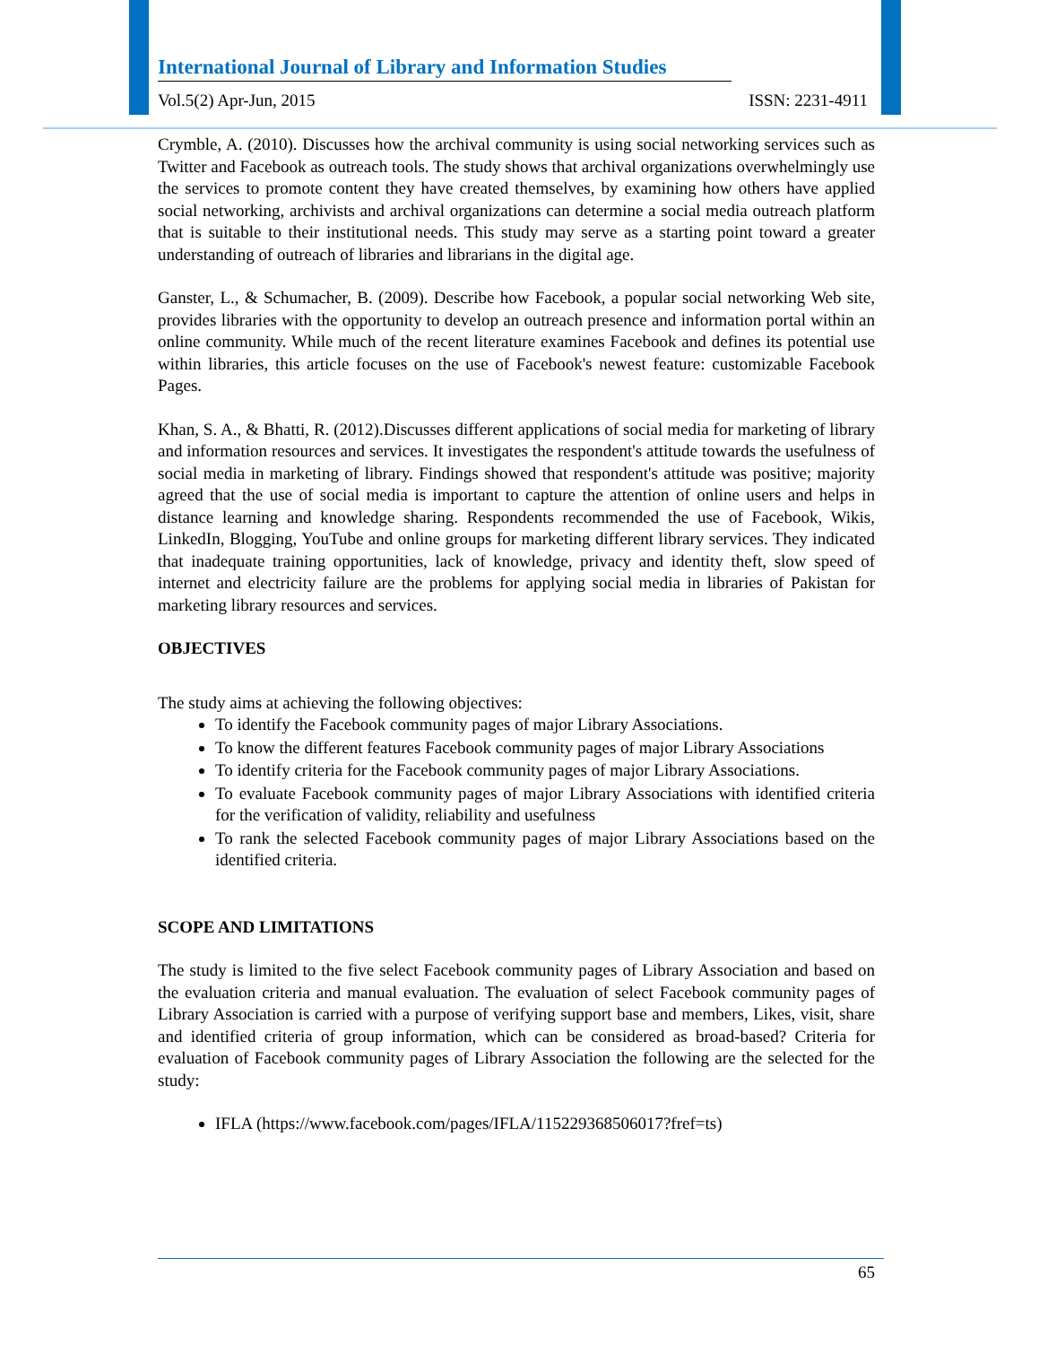International Journal of Library and Information Studies
Vol.5(2) Apr-Jun, 2015 ISSN: 2231-4911
Crymble, A. (2010). Discusses how the archival community is using social networking services such as Twitter and Facebook as outreach tools. The study shows that archival organizations overwhelmingly use the services to promote content they have created themselves, by examining how others have applied social networking, archivists and archival organizations can determine a social media outreach platform that is suitable to their institutional needs. This study may serve as a starting point toward a greater understanding of outreach of libraries and librarians in the digital age.
Ganster, L., & Schumacher, B. (2009). Describe how Facebook, a popular social networking Web site, provides libraries with the opportunity to develop an outreach presence and information portal within an online community. While much of the recent literature examines Facebook and defines its potential use within libraries, this article focuses on the use of Facebook's newest feature: customizable Facebook Pages.
Khan, S. A., & Bhatti, R. (2012).Discusses different applications of social media for marketing of library and information resources and services. It investigates the respondent's attitude towards the usefulness of social media in marketing of library. Findings showed that respondent's attitude was positive; majority agreed that the use of social media is important to capture the attention of online users and helps in distance learning and knowledge sharing. Respondents recommended the use of Facebook, Wikis, LinkedIn, Blogging, YouTube and online groups for marketing different library services. They indicated that inadequate training opportunities, lack of knowledge, privacy and identity theft, slow speed of internet and electricity failure are the problems for applying social media in libraries of Pakistan for marketing library resources and services.
OBJECTIVES
The study aims at achieving the following objectives:
To identify the Facebook community pages of major Library Associations.
To know the different features Facebook community pages of major Library Associations
To identify criteria for the Facebook community pages of major Library Associations.
To evaluate Facebook community pages of major Library Associations with identified criteria for the verification of validity, reliability and usefulness
To rank the selected Facebook community pages of major Library Associations based on the identified criteria.
SCOPE AND LIMITATIONS
The study is limited to the five select Facebook community pages of Library Association and based on the evaluation criteria and manual evaluation. The evaluation of select Facebook community pages of Library Association is carried with a purpose of verifying support base and members, Likes, visit, share and identified criteria of group information, which can be considered as broad-based? Criteria for evaluation of Facebook community pages of Library Association the following are the selected for the study:
IFLA (https://www.facebook.com/pages/IFLA/115229368506017?fref=ts)
65